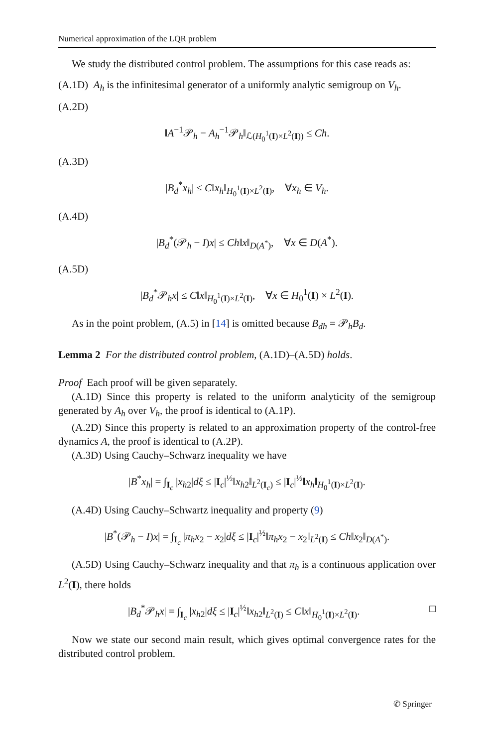Numerical approximation of the LQR problem
We study the distributed control problem. The assumptions for this case reads as:
(A.1D) A<sub>h</sub> is the infinitesimal generator of a uniformly analytic semigroup on V<sub>h</sub>.
(A.2D)
‖A<sup>−1</sup>𝒫<sub>h</sub> − A<sub>h</sub><sup>−1</sup>𝒫<sub>h</sub>‖<sub>ℒ(H<sub>0</sub><sup>1</sup>(I)×L<sup>2</sup>(I))</sub> ≤ Ch.
(A.3D)
|B<sub>d</sub><sup>*</sup>x<sub>h</sub>| ≤ C‖x<sub>h</sub>‖<sub>H<sub>0</sub><sup>1</sup>(I)×L<sup>2</sup>(I)</sub>, ∀x<sub>h</sub> ∈ V<sub>h</sub>.
(A.4D)
|B<sub>d</sub><sup>*</sup>(𝒫<sub>h</sub> − I)x| ≤ Ch‖x‖<sub>D(A<sup>*</sup>)</sub>, ∀x ∈ D(A<sup>*</sup>).
(A.5D)
|B<sub>d</sub><sup>*</sup>𝒫<sub>h</sub>x| ≤ C‖x‖<sub>H<sub>0</sub><sup>1</sup>(I)×L<sup>2</sup>(I)</sub>, ∀x ∈ H<sub>0</sub><sup>1</sup>(I) × L<sup>2</sup>(I).
As in the point problem, (A.5) in [14] is omitted because B<sub>dh</sub> = 𝒫<sub>h</sub>B<sub>d</sub>.
Lemma 2 For the distributed control problem, (A.1D)–(A.5D) holds.
Proof Each proof will be given separately.
(A.1D) Since this property is related to the uniform analyticity of the semigroup generated by A<sub>h</sub> over V<sub>h</sub>, the proof is identical to (A.1P).
(A.2D) Since this property is related to an approximation property of the control-free dynamics A, the proof is identical to (A.2P).
(A.3D) Using Cauchy–Schwarz inequality we have
|B<sup>*</sup>x<sub>h</sub>| = ∫<sub>I<sub>c</sub></sub> |x<sub>h2</sub>|dξ ≤ |I<sub>c</sub>|<sup>½</sup>‖x<sub>h2</sub>‖<sub>L<sup>2</sup>(I<sub>c</sub>)</sub> ≤ |I<sub>c</sub>|<sup>½</sup>‖x<sub>h</sub>‖<sub>H<sub>0</sub><sup>1</sup>(I)×L<sup>2</sup>(I)</sub>.
(A.4D) Using Cauchy–Schwartz inequality and property (9)
|B<sup>*</sup>(𝒫<sub>h</sub> − I)x| = ∫<sub>I<sub>c</sub></sub> |π<sub>h</sub>x<sub>2</sub> − x<sub>2</sub>|dξ ≤ |I<sub>c</sub>|<sup>½</sup>‖π<sub>h</sub>x<sub>2</sub> − x<sub>2</sub>‖<sub>L<sup>2</sup>(I)</sub> ≤ Ch‖x<sub>2</sub>‖<sub>D(A<sup>*</sup>)</sub>.
(A.5D) Using Cauchy–Schwarz inequality and that π<sub>h</sub> is a continuous application over L<sup>2</sup>(I), there holds
|B<sub>d</sub><sup>*</sup>𝒫<sub>h</sub>x| = ∫<sub>I<sub>c</sub></sub> |x<sub>h2</sub>|dξ ≤ |I<sub>c</sub>|<sup>½</sup>‖x<sub>h2</sub>‖<sub>L<sup>2</sup>(I)</sub> ≤ C‖x‖<sub>H<sub>0</sub><sup>1</sup>(I)×L<sup>2</sup>(I)</sub>. □
Now we state our second main result, which gives optimal convergence rates for the distributed control problem.
✆ Springer